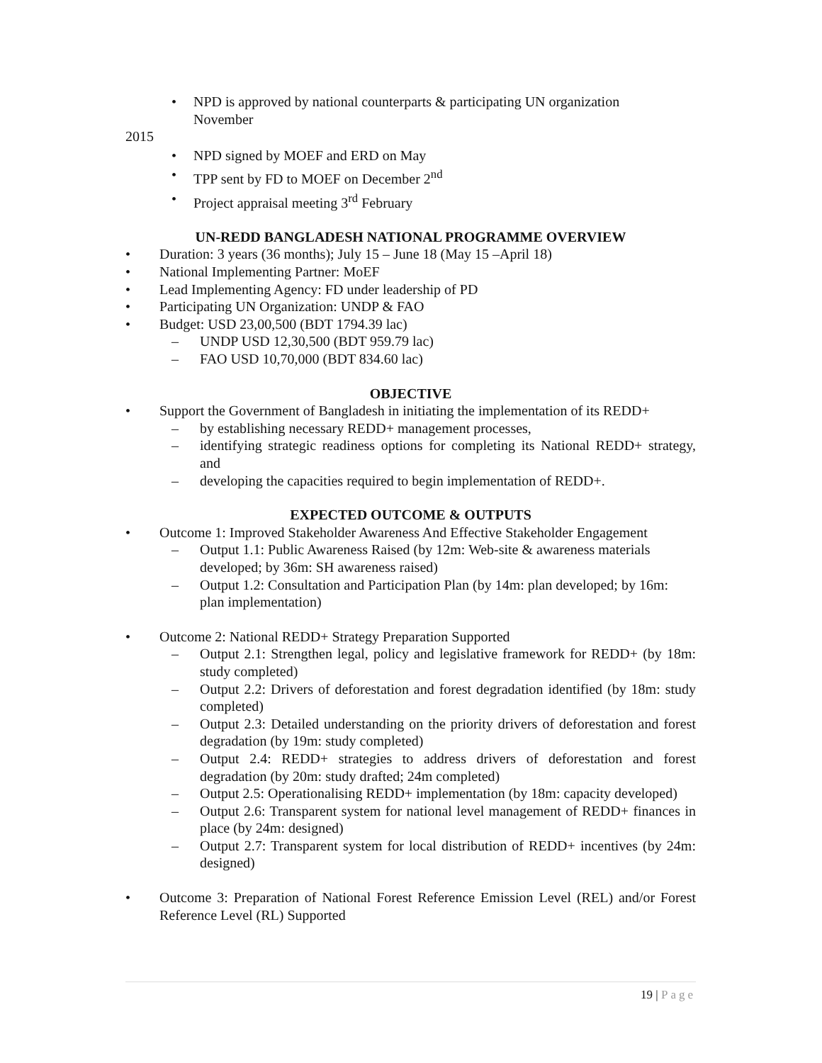• NPD is approved by national counterparts & participating UN organization
November
2015
• NPD signed by MOEF and ERD on May
• TPP sent by FD to MOEF on December 2<sup>nd</sup>
• Project appraisal meeting 3<sup>rd</sup> February
UN-REDD BANGLADESH NATIONAL PROGRAMME OVERVIEW
• Duration: 3 years (36 months); July 15 – June 18 (May 15 –April 18)
• National Implementing Partner: MoEF
• Lead Implementing Agency: FD under leadership of PD
• Participating UN Organization: UNDP & FAO
• Budget: USD 23,00,500 (BDT 1794.39 lac)
– UNDP USD 12,30,500 (BDT 959.79 lac)
– FAO USD 10,70,000 (BDT 834.60 lac)
OBJECTIVE
• Support the Government of Bangladesh in initiating the implementation of its REDD+
– by establishing necessary REDD+ management processes,
– identifying strategic readiness options for completing its National REDD+ strategy, and
– developing the capacities required to begin implementation of REDD+.
EXPECTED OUTCOME & OUTPUTS
• Outcome 1: Improved Stakeholder Awareness And Effective Stakeholder Engagement
– Output 1.1: Public Awareness Raised (by 12m: Web-site & awareness materials developed; by 36m: SH awareness raised)
– Output 1.2: Consultation and Participation Plan (by 14m: plan developed; by 16m: plan implementation)
• Outcome 2: National REDD+ Strategy Preparation Supported
– Output 2.1: Strengthen legal, policy and legislative framework for REDD+ (by 18m: study completed)
– Output 2.2: Drivers of deforestation and forest degradation identified (by 18m: study completed)
– Output 2.3: Detailed understanding on the priority drivers of deforestation and forest degradation (by 19m: study completed)
– Output 2.4: REDD+ strategies to address drivers of deforestation and forest degradation (by 20m: study drafted; 24m completed)
– Output 2.5: Operationalising REDD+ implementation (by 18m: capacity developed)
– Output 2.6: Transparent system for national level management of REDD+ finances in place (by 24m: designed)
– Output 2.7: Transparent system for local distribution of REDD+ incentives (by 24m: designed)
• Outcome 3: Preparation of National Forest Reference Emission Level (REL) and/or Forest Reference Level (RL) Supported
19 | Page